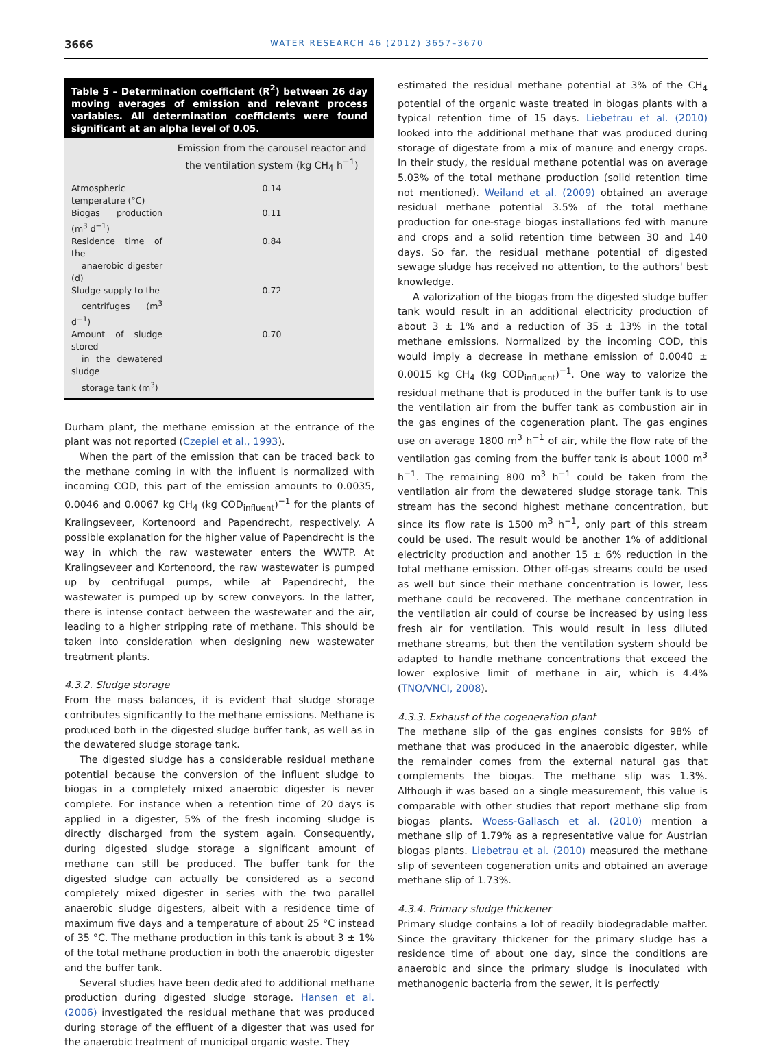3666 WATER RESEARCH 46 (2012) 3657–3670
Table 5 – Determination coefficient (R<sup>2</sup>) between 26 day moving averages of emission and relevant process variables. All determination coefficients were found significant at an alpha level of 0.05.
| | Emission from the carousel reactor and the ventilation system (kg CH<sub>4</sub> h<sup>−1</sup>) |
| --- | --- |
| Atmospheric temperature (°C) | 0.14 |
| Biogas production (m<sup>3</sup> d<sup>−1</sup>) | 0.11 |
| Residence time of the anaerobic digester (d) | 0.84 |
| Sludge supply to the centrifuges (m<sup>3</sup> d<sup>−1</sup>) | 0.72 |
| Amount of sludge stored in the dewatered sludge storage tank (m<sup>3</sup>) | 0.70 |
Durham plant, the methane emission at the entrance of the plant was not reported (Czepiel et al., 1993).
When the part of the emission that can be traced back to the methane coming in with the influent is normalized with incoming COD, this part of the emission amounts to 0.0035, 0.0046 and 0.0067 kg CH<sub>4</sub> (kg COD<sub>influent</sub>)<sup>−1</sup> for the plants of Kralingseveer, Kortenoord and Papendrecht, respectively. A possible explanation for the higher value of Papendrecht is the way in which the raw wastewater enters the WWTP. At Kralingseveer and Kortenoord, the raw wastewater is pumped up by centrifugal pumps, while at Papendrecht, the wastewater is pumped up by screw conveyors. In the latter, there is intense contact between the wastewater and the air, leading to a higher stripping rate of methane. This should be taken into consideration when designing new wastewater treatment plants.
4.3.2. Sludge storage
From the mass balances, it is evident that sludge storage contributes significantly to the methane emissions. Methane is produced both in the digested sludge buffer tank, as well as in the dewatered sludge storage tank.
The digested sludge has a considerable residual methane potential because the conversion of the influent sludge to biogas in a completely mixed anaerobic digester is never complete. For instance when a retention time of 20 days is applied in a digester, 5% of the fresh incoming sludge is directly discharged from the system again. Consequently, during digested sludge storage a significant amount of methane can still be produced. The buffer tank for the digested sludge can actually be considered as a second completely mixed digester in series with the two parallel anaerobic sludge digesters, albeit with a residence time of maximum five days and a temperature of about 25 °C instead of 35 °C. The methane production in this tank is about 3 ± 1% of the total methane production in both the anaerobic digester and the buffer tank.
Several studies have been dedicated to additional methane production during digested sludge storage. Hansen et al. (2006) investigated the residual methane that was produced during storage of the effluent of a digester that was used for the anaerobic treatment of municipal organic waste. They
estimated the residual methane potential at 3% of the CH<sub>4</sub> potential of the organic waste treated in biogas plants with a typical retention time of 15 days. Liebetrau et al. (2010) looked into the additional methane that was produced during storage of digestate from a mix of manure and energy crops. In their study, the residual methane potential was on average 5.03% of the total methane production (solid retention time not mentioned). Weiland et al. (2009) obtained an average residual methane potential 3.5% of the total methane production for one-stage biogas installations fed with manure and crops and a solid retention time between 30 and 140 days. So far, the residual methane potential of digested sewage sludge has received no attention, to the authors' best knowledge.
A valorization of the biogas from the digested sludge buffer tank would result in an additional electricity production of about 3 ± 1% and a reduction of 35 ± 13% in the total methane emissions. Normalized by the incoming COD, this would imply a decrease in methane emission of 0.0040 ± 0.0015 kg CH<sub>4</sub> (kg COD<sub>influent</sub>)<sup>−1</sup>. One way to valorize the residual methane that is produced in the buffer tank is to use the ventilation air from the buffer tank as combustion air in the gas engines of the cogeneration plant. The gas engines use on average 1800 m<sup>3</sup> h<sup>−1</sup> of air, while the flow rate of the ventilation gas coming from the buffer tank is about 1000 m<sup>3</sup> h<sup>−1</sup>. The remaining 800 m<sup>3</sup> h<sup>−1</sup> could be taken from the ventilation air from the dewatered sludge storage tank. This stream has the second highest methane concentration, but since its flow rate is 1500 m<sup>3</sup> h<sup>−1</sup>, only part of this stream could be used. The result would be another 1% of additional electricity production and another 15 ± 6% reduction in the total methane emission. Other off-gas streams could be used as well but since their methane concentration is lower, less methane could be recovered. The methane concentration in the ventilation air could of course be increased by using less fresh air for ventilation. This would result in less diluted methane streams, but then the ventilation system should be adapted to handle methane concentrations that exceed the lower explosive limit of methane in air, which is 4.4% (TNO/VNCI, 2008).
4.3.3. Exhaust of the cogeneration plant
The methane slip of the gas engines consists for 98% of methane that was produced in the anaerobic digester, while the remainder comes from the external natural gas that complements the biogas. The methane slip was 1.3%. Although it was based on a single measurement, this value is comparable with other studies that report methane slip from biogas plants. Woess-Gallasch et al. (2010) mention a methane slip of 1.79% as a representative value for Austrian biogas plants. Liebetrau et al. (2010) measured the methane slip of seventeen cogeneration units and obtained an average methane slip of 1.73%.
4.3.4. Primary sludge thickener
Primary sludge contains a lot of readily biodegradable matter. Since the gravitary thickener for the primary sludge has a residence time of about one day, since the conditions are anaerobic and since the primary sludge is inoculated with methanogenic bacteria from the sewer, it is perfectly